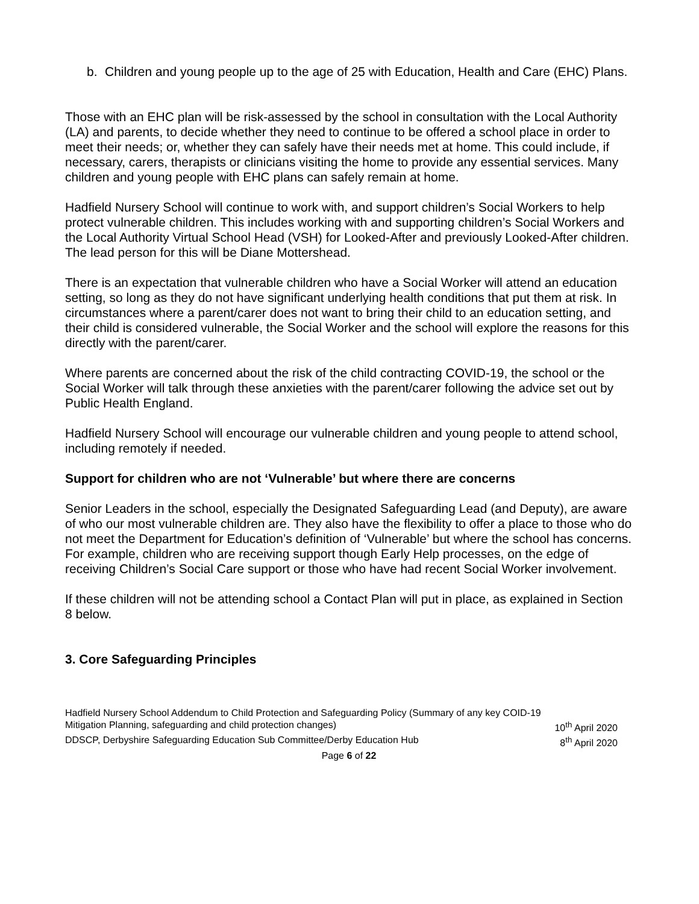b. Children and young people up to the age of 25 with Education, Health and Care (EHC) Plans.
Those with an EHC plan will be risk-assessed by the school in consultation with the Local Authority (LA) and parents, to decide whether they need to continue to be offered a school place in order to meet their needs; or, whether they can safely have their needs met at home. This could include, if necessary, carers, therapists or clinicians visiting the home to provide any essential services. Many children and young people with EHC plans can safely remain at home.
Hadfield Nursery School will continue to work with, and support children’s Social Workers to help protect vulnerable children. This includes working with and supporting children’s Social Workers and the Local Authority Virtual School Head (VSH) for Looked-After and previously Looked-After children. The lead person for this will be Diane Mottershead.
There is an expectation that vulnerable children who have a Social Worker will attend an education setting, so long as they do not have significant underlying health conditions that put them at risk. In circumstances where a parent/carer does not want to bring their child to an education setting, and their child is considered vulnerable, the Social Worker and the school will explore the reasons for this directly with the parent/carer.
Where parents are concerned about the risk of the child contracting COVID-19, the school or the Social Worker will talk through these anxieties with the parent/carer following the advice set out by Public Health England.
Hadfield Nursery School will encourage our vulnerable children and young people to attend school, including remotely if needed.
Support for children who are not ‘Vulnerable’ but where there are concerns
Senior Leaders in the school, especially the Designated Safeguarding Lead (and Deputy), are aware of who our most vulnerable children are. They also have the flexibility to offer a place to those who do not meet the Department for Education’s definition of ‘Vulnerable’ but where the school has concerns. For example, children who are receiving support though Early Help processes, on the edge of receiving Children’s Social Care support or those who have had recent Social Worker involvement.
If these children will not be attending school a Contact Plan will put in place, as explained in Section 8 below.
3. Core Safeguarding Principles
Hadfield Nursery School Addendum to Child Protection and Safeguarding Policy (Summary of any key COID-19
Mitigation Planning, safeguarding and child protection changes) 10<sup>th</sup> April 2020
DDSCP, Derbyshire Safeguarding Education Sub Committee/Derby Education Hub 8<sup>th</sup> April 2020
Page 6 of 22